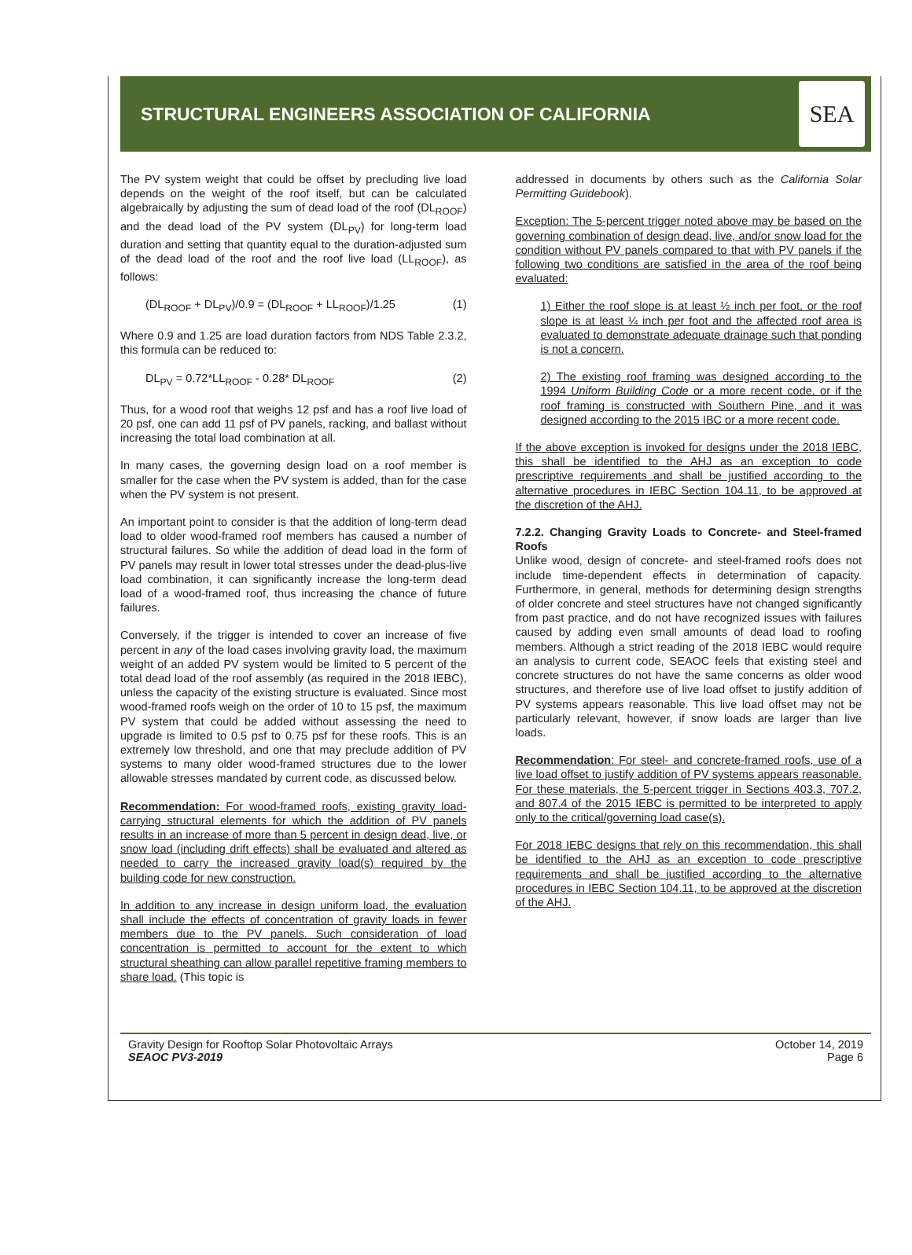STRUCTURAL ENGINEERS ASSOCIATION OF CALIFORNIA
SEA
The PV system weight that could be offset by precluding live load depends on the weight of the roof itself, but can be calculated algebraically by adjusting the sum of dead load of the roof (DL<sub>ROOF</sub>) and the dead load of the PV system (DL<sub>PV</sub>) for long-term load duration and setting that quantity equal to the duration-adjusted sum of the dead load of the roof and the roof live load (LL<sub>ROOF</sub>), as follows:
(DL<sub>ROOF</sub> + DL<sub>PV</sub>)/0.9 = (DL<sub>ROOF</sub> + LL<sub>ROOF</sub>)/1.25 (1)
Where 0.9 and 1.25 are load duration factors from NDS Table 2.3.2, this formula can be reduced to:
DL<sub>PV</sub> = 0.72*LL<sub>ROOF</sub> - 0.28* DL<sub>ROOF</sub> (2)
Thus, for a wood roof that weighs 12 psf and has a roof live load of 20 psf, one can add 11 psf of PV panels, racking, and ballast without increasing the total load combination at all.
In many cases, the governing design load on a roof member is smaller for the case when the PV system is added, than for the case when the PV system is not present.
An important point to consider is that the addition of long-term dead load to older wood-framed roof members has caused a number of structural failures. So while the addition of dead load in the form of PV panels may result in lower total stresses under the dead-plus-live load combination, it can significantly increase the long-term dead load of a wood-framed roof, thus increasing the chance of future failures.
Conversely, if the trigger is intended to cover an increase of five percent in any of the load cases involving gravity load, the maximum weight of an added PV system would be limited to 5 percent of the total dead load of the roof assembly (as required in the 2018 IEBC), unless the capacity of the existing structure is evaluated. Since most wood-framed roofs weigh on the order of 10 to 15 psf, the maximum PV system that could be added without assessing the need to upgrade is limited to 0.5 psf to 0.75 psf for these roofs. This is an extremely low threshold, and one that may preclude addition of PV systems to many older wood-framed structures due to the lower allowable stresses mandated by current code, as discussed below.
Recommendation: For wood-framed roofs, existing gravity load-carrying structural elements for which the addition of PV panels results in an increase of more than 5 percent in design dead, live, or snow load (including drift effects) shall be evaluated and altered as needed to carry the increased gravity load(s) required by the building code for new construction.
In addition to any increase in design uniform load, the evaluation shall include the effects of concentration of gravity loads in fewer members due to the PV panels. Such consideration of load concentration is permitted to account for the extent to which structural sheathing can allow parallel repetitive framing members to share load. (This topic is
addressed in documents by others such as the California Solar Permitting Guidebook).
Exception: The 5-percent trigger noted above may be based on the governing combination of design dead, live, and/or snow load for the condition without PV panels compared to that with PV panels if the following two conditions are satisfied in the area of the roof being evaluated:
1) Either the roof slope is at least ½ inch per foot, or the roof slope is at least ¼ inch per foot and the affected roof area is evaluated to demonstrate adequate drainage such that ponding is not a concern.
2) The existing roof framing was designed according to the 1994 Uniform Building Code or a more recent code, or if the roof framing is constructed with Southern Pine, and it was designed according to the 2015 IBC or a more recent code.
If the above exception is invoked for designs under the 2018 IEBC, this shall be identified to the AHJ as an exception to code prescriptive requirements and shall be justified according to the alternative procedures in IEBC Section 104.11, to be approved at the discretion of the AHJ.
7.2.2. Changing Gravity Loads to Concrete- and Steel-framed Roofs
Unlike wood, design of concrete- and steel-framed roofs does not include time-dependent effects in determination of capacity. Furthermore, in general, methods for determining design strengths of older concrete and steel structures have not changed significantly from past practice, and do not have recognized issues with failures caused by adding even small amounts of dead load to roofing members. Although a strict reading of the 2018 IEBC would require an analysis to current code, SEAOC feels that existing steel and concrete structures do not have the same concerns as older wood structures, and therefore use of live load offset to justify addition of PV systems appears reasonable. This live load offset may not be particularly relevant, however, if snow loads are larger than live loads.
Recommendation: For steel- and concrete-framed roofs, use of a live load offset to justify addition of PV systems appears reasonable. For these materials, the 5-percent trigger in Sections 403.3, 707.2, and 807.4 of the 2015 IEBC is permitted to be interpreted to apply only to the critical/governing load case(s).
For 2018 IEBC designs that rely on this recommendation, this shall be identified to the AHJ as an exception to code prescriptive requirements and shall be justified according to the alternative procedures in IEBC Section 104.11, to be approved at the discretion of the AHJ.
Gravity Design for Rooftop Solar Photovoltaic Arrays
SEAOC PV3-2019
October 14, 2019
Page 6